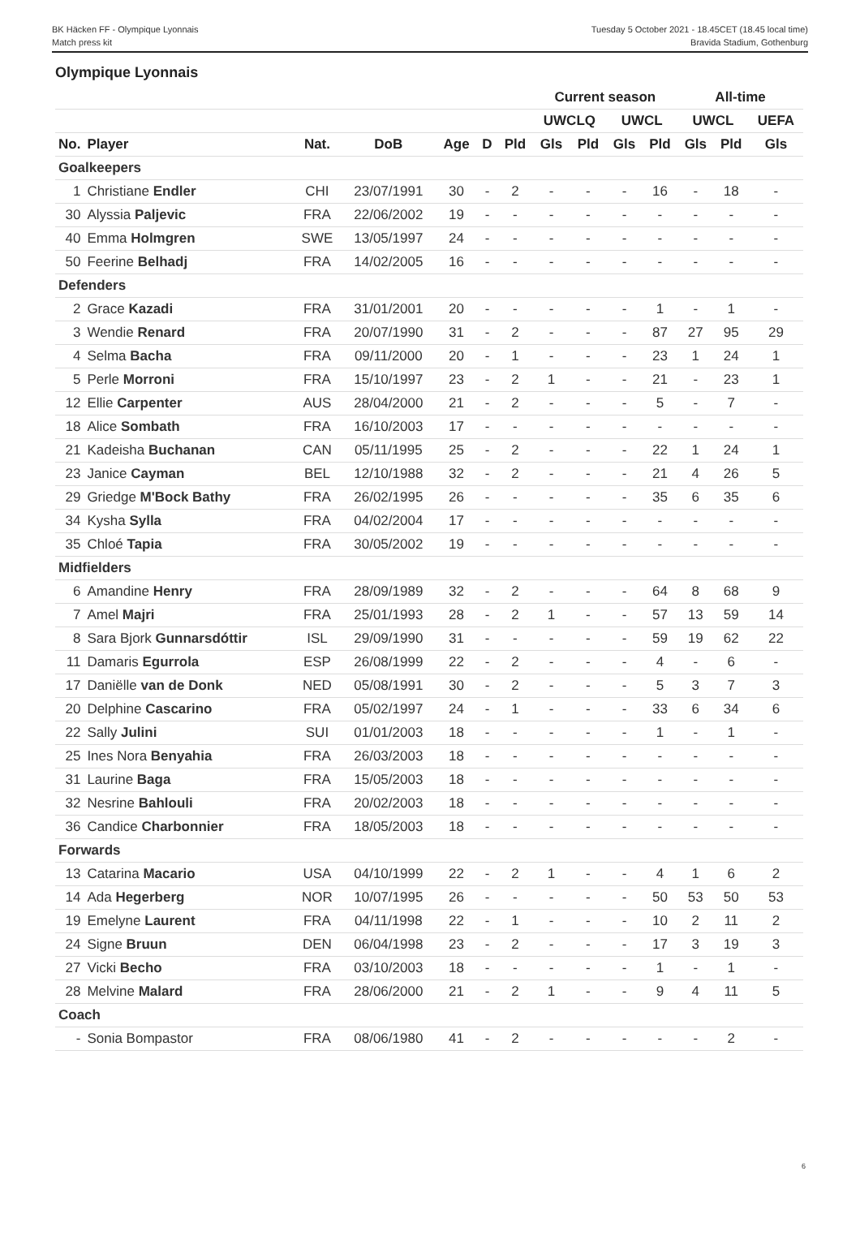BK Häcken FF - Olympique Lyonnais
Match press kit
Tuesday 5 October 2021 - 18.45CET (18.45 local time)
Bravida Stadium, Gothenburg
Olympique Lyonnais
| | | | | | | | Current season | | | | All-time | | |
| --- | --- | --- | --- | --- | --- | --- | --- | --- | --- | --- | --- | --- | --- |
| | | | | | | | UWCLQ | | UWCL | | UWCL | | UEFA |
| No. | Player | Nat. | DoB | Age | D | Pld | Gls | Pld | Gls | Pld | Gls | Pld | Gls |
| Goalkeepers | | | | | | | | | | | | | |
| 1 | Christiane Endler | CHI | 23/07/1991 | 30 | - | 2 | - | - | - | 16 | - | 18 | - |
| 30 | Alyssia Paljevic | FRA | 22/06/2002 | 19 | - | - | - | - | - | - | - | - | - |
| 40 | Emma Holmgren | SWE | 13/05/1997 | 24 | - | - | - | - | - | - | - | - | - |
| 50 | Feerine Belhadj | FRA | 14/02/2005 | 16 | - | - | - | - | - | - | - | - | - |
| Defenders | | | | | | | | | | | | | |
| 2 | Grace Kazadi | FRA | 31/01/2001 | 20 | - | - | - | - | - | 1 | - | 1 | - |
| 3 | Wendie Renard | FRA | 20/07/1990 | 31 | - | 2 | - | - | - | 87 | 27 | 95 | 29 |
| 4 | Selma Bacha | FRA | 09/11/2000 | 20 | - | 1 | - | - | - | 23 | 1 | 24 | 1 |
| 5 | Perle Morroni | FRA | 15/10/1997 | 23 | - | 2 | 1 | - | - | 21 | - | 23 | 1 |
| 12 | Ellie Carpenter | AUS | 28/04/2000 | 21 | - | 2 | - | - | - | 5 | - | 7 | - |
| 18 | Alice Sombath | FRA | 16/10/2003 | 17 | - | - | - | - | - | - | - | - | - |
| 21 | Kadeisha Buchanan | CAN | 05/11/1995 | 25 | - | 2 | - | - | - | 22 | 1 | 24 | 1 |
| 23 | Janice Cayman | BEL | 12/10/1988 | 32 | - | 2 | - | - | - | 21 | 4 | 26 | 5 |
| 29 | Griedge M'Bock Bathy | FRA | 26/02/1995 | 26 | - | - | - | - | - | 35 | 6 | 35 | 6 |
| 34 | Kysha Sylla | FRA | 04/02/2004 | 17 | - | - | - | - | - | - | - | - | - |
| 35 | Chloé Tapia | FRA | 30/05/2002 | 19 | - | - | - | - | - | - | - | - | - |
| Midfielders | | | | | | | | | | | | | |
| 6 | Amandine Henry | FRA | 28/09/1989 | 32 | - | 2 | - | - | - | 64 | 8 | 68 | 9 |
| 7 | Amel Majri | FRA | 25/01/1993 | 28 | - | 2 | 1 | - | - | 57 | 13 | 59 | 14 |
| 8 | Sara Bjork Gunnarsdóttir | ISL | 29/09/1990 | 31 | - | - | - | - | - | 59 | 19 | 62 | 22 |
| 11 | Damaris Egurrola | ESP | 26/08/1999 | 22 | - | 2 | - | - | - | 4 | - | 6 | - |
| 17 | Daniëlle van de Donk | NED | 05/08/1991 | 30 | - | 2 | - | - | - | 5 | 3 | 7 | 3 |
| 20 | Delphine Cascarino | FRA | 05/02/1997 | 24 | - | 1 | - | - | - | 33 | 6 | 34 | 6 |
| 22 | Sally Julini | SUI | 01/01/2003 | 18 | - | - | - | - | - | 1 | - | 1 | - |
| 25 | Ines Nora Benyahia | FRA | 26/03/2003 | 18 | - | - | - | - | - | - | - | - | - |
| 31 | Laurine Baga | FRA | 15/05/2003 | 18 | - | - | - | - | - | - | - | - | - |
| 32 | Nesrine Bahlouli | FRA | 20/02/2003 | 18 | - | - | - | - | - | - | - | - | - |
| 36 | Candice Charbonnier | FRA | 18/05/2003 | 18 | - | - | - | - | - | - | - | - | - |
| Forwards | | | | | | | | | | | | | |
| 13 | Catarina Macario | USA | 04/10/1999 | 22 | - | 2 | 1 | - | - | 4 | 1 | 6 | 2 |
| 14 | Ada Hegerberg | NOR | 10/07/1995 | 26 | - | - | - | - | - | 50 | 53 | 50 | 53 |
| 19 | Emelyne Laurent | FRA | 04/11/1998 | 22 | - | 1 | - | - | - | 10 | 2 | 11 | 2 |
| 24 | Signe Bruun | DEN | 06/04/1998 | 23 | - | 2 | - | - | - | 17 | 3 | 19 | 3 |
| 27 | Vicki Becho | FRA | 03/10/2003 | 18 | - | - | - | - | - | 1 | - | 1 | - |
| 28 | Melvine Malard | FRA | 28/06/2000 | 21 | - | 2 | 1 | - | - | 9 | 4 | 11 | 5 |
| Coach | | | | | | | | | | | | | |
| - | Sonia Bompastor | FRA | 08/06/1980 | 41 | - | 2 | - | - | - | - | - | 2 | - |
6